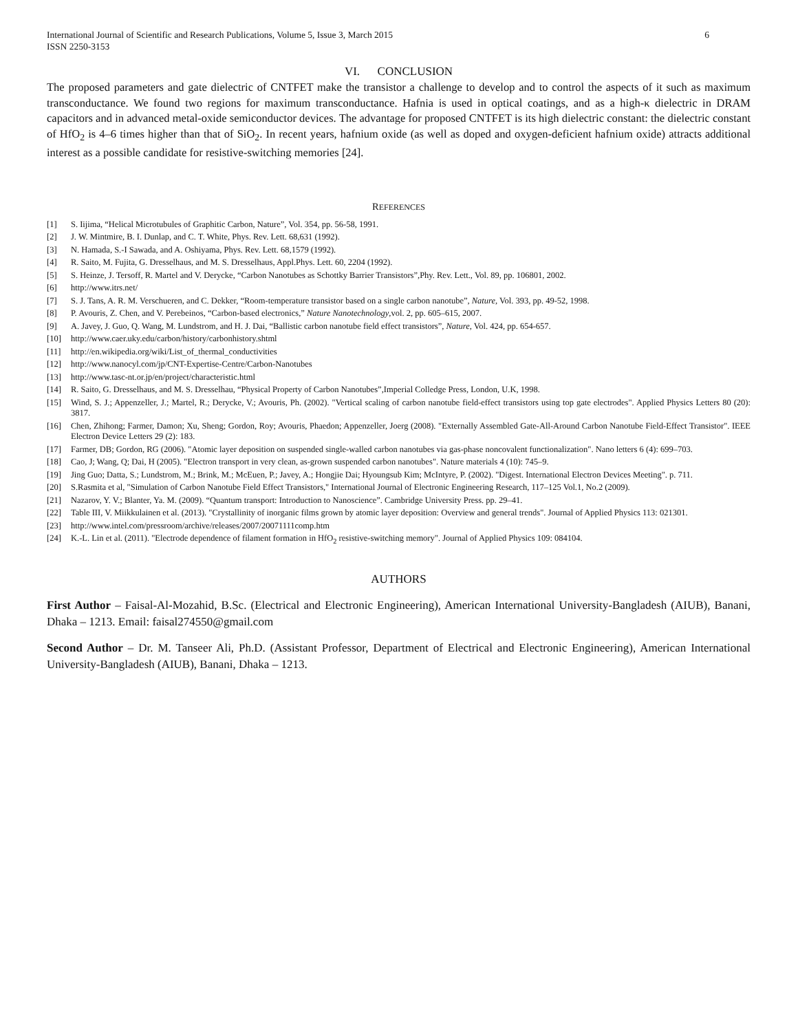International Journal of Scientific and Research Publications, Volume 5, Issue 3, March 2015
ISSN 2250-3153 6
VI. CONCLUSION
The proposed parameters and gate dielectric of CNTFET make the transistor a challenge to develop and to control the aspects of it such as maximum transconductance. We found two regions for maximum transconductance. Hafnia is used in optical coatings, and as a high-κ dielectric in DRAM capacitors and in advanced metal-oxide semiconductor devices. The advantage for proposed CNTFET is its high dielectric constant: the dielectric constant of HfO<sub>2</sub> is 4–6 times higher than that of SiO<sub>2</sub>. In recent years, hafnium oxide (as well as doped and oxygen-deficient hafnium oxide) attracts additional interest as a possible candidate for resistive-switching memories [24].
REFERENCES
[1] S. Iijima, “Helical Microtubules of Graphitic Carbon, Nature”, Vol. 354, pp. 56-58, 1991.
[2] J. W. Mintmire, B. I. Dunlap, and C. T. White, Phys. Rev. Lett. 68,631 (1992).
[3] N. Hamada, S.-I Sawada, and A. Oshiyama, Phys. Rev. Lett. 68,1579 (1992).
[4] R. Saito, M. Fujita, G. Dresselhaus, and M. S. Dresselhaus, Appl.Phys. Lett. 60, 2204 (1992).
[5] S. Heinze, J. Tersoff, R. Martel and V. Derycke, “Carbon Nanotubes as Schottky Barrier Transistors”,Phy. Rev. Lett., Vol. 89, pp. 106801, 2002.
[6] http://www.itrs.net/
[7] S. J. Tans, A. R. M. Verschueren, and C. Dekker, “Room-temperature transistor based on a single carbon nanotube”, Nature, Vol. 393, pp. 49-52, 1998.
[8] P. Avouris, Z. Chen, and V. Perebeinos, “Carbon-based electronics,” Nature Nanotechnology,vol. 2, pp. 605–615, 2007.
[9] A. Javey, J. Guo, Q. Wang, M. Lundstrom, and H. J. Dai, “Ballistic carbon nanotube field effect transistors”, Nature, Vol. 424, pp. 654-657.
[10] http://www.caer.uky.edu/carbon/history/carbonhistory.shtml
[11] http://en.wikipedia.org/wiki/List_of_thermal_conductivities
[12] http://www.nanocyl.com/jp/CNT-Expertise-Centre/Carbon-Nanotubes
[13] http://www.tasc-nt.or.jp/en/project/characteristic.html
[14] R. Saito, G. Dresselhaus, and M. S. Dresselhau, “Physical Property of Carbon Nanotubes”,Imperial Colledge Press, London, U.K, 1998.
[15] Wind, S. J.; Appenzeller, J.; Martel, R.; Derycke, V.; Avouris, Ph. (2002). "Vertical scaling of carbon nanotube field-effect transistors using top gate electrodes". Applied Physics Letters 80 (20): 3817.
[16] Chen, Zhihong; Farmer, Damon; Xu, Sheng; Gordon, Roy; Avouris, Phaedon; Appenzeller, Joerg (2008). "Externally Assembled Gate-All-Around Carbon Nanotube Field-Effect Transistor". IEEE Electron Device Letters 29 (2): 183.
[17] Farmer, DB; Gordon, RG (2006). "Atomic layer deposition on suspended single-walled carbon nanotubes via gas-phase noncovalent functionalization". Nano letters 6 (4): 699–703.
[18] Cao, J; Wang, Q; Dai, H (2005). "Electron transport in very clean, as-grown suspended carbon nanotubes". Nature materials 4 (10): 745–9.
[19] Jing Guo; Datta, S.; Lundstrom, M.; Brink, M.; McEuen, P.; Javey, A.; Hongjie Dai; Hyoungsub Kim; McIntyre, P. (2002). "Digest. International Electron Devices Meeting". p. 711.
[20] S.Rasmita et al, "Simulation of Carbon Nanotube Field Effect Transistors," International Journal of Electronic Engineering Research, 117–125 Vol.1, No.2 (2009).
[21] Nazarov, Y. V.; Blanter, Ya. M. (2009). “Quantum transport: Introduction to Nanoscience”. Cambridge University Press. pp. 29–41.
[22] Table III, V. Miikkulainen et al. (2013). "Crystallinity of inorganic films grown by atomic layer deposition: Overview and general trends". Journal of Applied Physics 113: 021301.
[23] http://www.intel.com/pressroom/archive/releases/2007/20071111comp.htm
[24] K.-L. Lin et al. (2011). "Electrode dependence of filament formation in HfO<sub>2</sub> resistive-switching memory". Journal of Applied Physics 109: 084104.
AUTHORS
First Author – Faisal-Al-Mozahid, B.Sc. (Electrical and Electronic Engineering), American International University-Bangladesh (AIUB), Banani, Dhaka – 1213. Email: faisal274550@gmail.com
Second Author – Dr. M. Tanseer Ali, Ph.D. (Assistant Professor, Department of Electrical and Electronic Engineering), American International University-Bangladesh (AIUB), Banani, Dhaka – 1213.